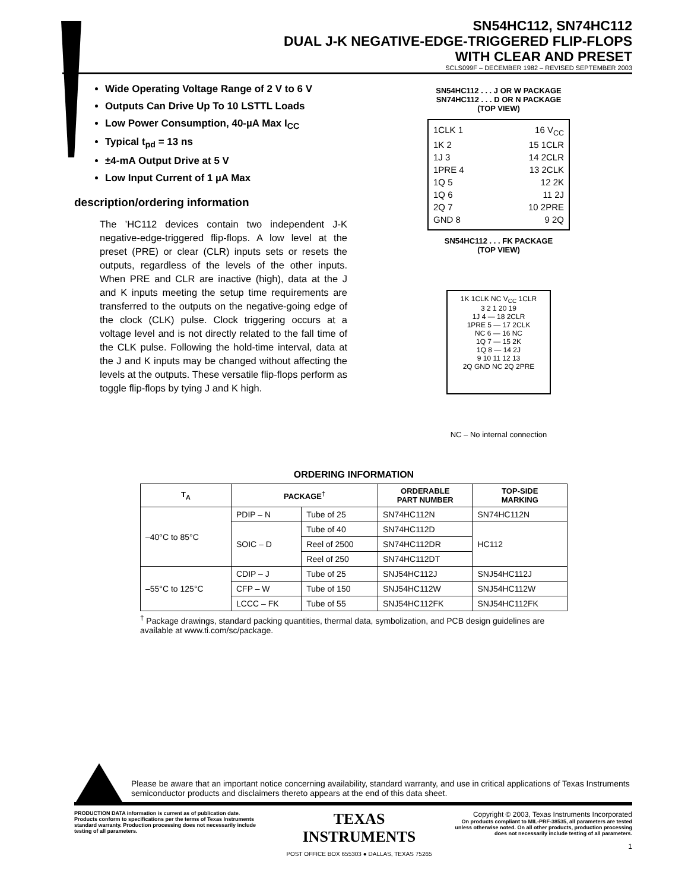SN54HC112, SN74HC112
DUAL J-K NEGATIVE-EDGE-TRIGGERED FLIP-FLOPS
WITH CLEAR AND PRESET
SCLS099F – DECEMBER 1982 – REVISED SEPTEMBER 2003
Wide Operating Voltage Range of 2 V to 6 V
Outputs Can Drive Up To 10 LSTTL Loads
Low Power Consumption, 40-µA Max I<sub>CC</sub>
Typical t<sub>pd</sub> = 13 ns
±4-mA Output Drive at 5 V
Low Input Current of 1 µA Max
description/ordering information
The ’HC112 devices contain two independent J-K negative-edge-triggered flip-flops. A low level at the preset (PRE) or clear (CLR) inputs sets or resets the outputs, regardless of the levels of the other inputs. When PRE and CLR are inactive (high), data at the J and K inputs meeting the setup time requirements are transferred to the outputs on the negative-going edge of the clock (CLK) pulse. Clock triggering occurs at a voltage level and is not directly related to the fall time of the CLK pulse. Following the hold-time interval, data at the J and K inputs may be changed without affecting the levels at the outputs. These versatile flip-flops perform as toggle flip-flops by tying J and K high.
SN54HC112 . . . J OR W PACKAGE
SN74HC112 . . . D OR N PACKAGE
(TOP VIEW)
1CLK 1
16 V<sub>CC</sub>
1K 2
15 1CLR
1J 3
14 2CLR
1PRE 4
13 2CLK
1Q 5
12 2K
1Q 6
11 2J
2Q 7
10 2PRE
GND 8
9 2Q
SN54HC112 . . . FK PACKAGE
(TOP VIEW)
1K 1CLK NC V<sub>CC</sub> 1CLR
3 2 1 20 19
1J 4 — 18 2CLR
1PRE 5 — 17 2CLK
NC 6 — 16 NC
1Q 7 — 15 2K
1Q 8 — 14 2J
9 10 11 12 13
2Q GND NC 2Q 2PRE
NC – No internal connection
ORDERING INFORMATION
| T<sub>A</sub> | PACKAGE<sup>†</sup> | | ORDERABLE PART NUMBER | TOP-SIDE MARKING |
| --- | --- | --- | --- | --- |
| –40°C to 85°C | PDIP – N | Tube of 25 | SN74HC112N | SN74HC112N |
| | SOIC – D | Tube of 40 | SN74HC112D | HC112 |
| | | Reel of 2500 | SN74HC112DR | |
| | | Reel of 250 | SN74HC112DT | |
| –55°C to 125°C | CDIP – J | Tube of 25 | SNJ54HC112J | SNJ54HC112J |
| | CFP – W | Tube of 150 | SNJ54HC112W | SNJ54HC112W |
| | LCCC – FK | Tube of 55 | SNJ54HC112FK | SNJ54HC112FK |
<sup>†</sup> Package drawings, standard packing quantities, thermal data, symbolization, and PCB design guidelines are available at www.ti.com/sc/package.
Please be aware that an important notice concerning availability, standard warranty, and use in critical applications of Texas Instruments semiconductor products and disclaimers thereto appears at the end of this data sheet.
PRODUCTION DATA information is current as of publication date. Products conform to specifications per the terms of Texas Instruments standard warranty. Production processing does not necessarily include testing of all parameters.
TEXAS
INSTRUMENTS
POST OFFICE BOX 655303 ● DALLAS, TEXAS 75265
Copyright © 2003, Texas Instruments Incorporated
On products compliant to MIL-PRF-38535, all parameters are tested unless otherwise noted. On all other products, production processing does not necessarily include testing of all parameters.
1